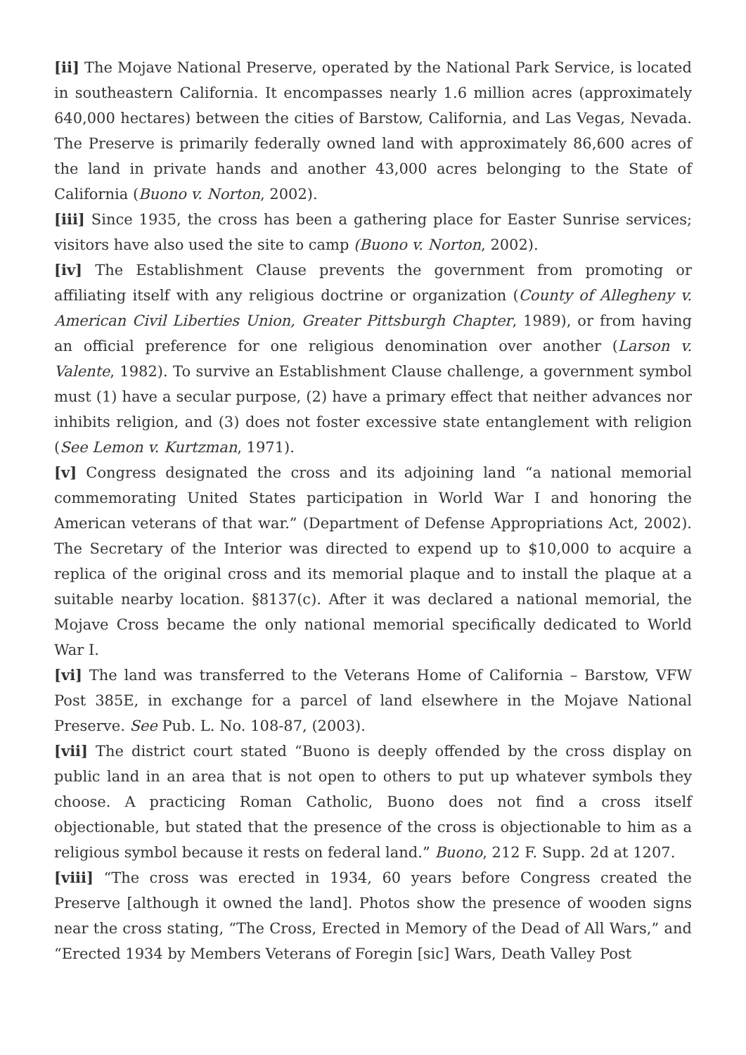[ii] The Mojave National Preserve, operated by the National Park Service, is located in southeastern California. It encompasses nearly 1.6 million acres (approximately 640,000 hectares) between the cities of Barstow, California, and Las Vegas, Nevada. The Preserve is primarily federally owned land with approximately 86,600 acres of the land in private hands and another 43,000 acres belonging to the State of California (Buono v. Norton, 2002).
[iii] Since 1935, the cross has been a gathering place for Easter Sunrise services; visitors have also used the site to camp (Buono v. Norton, 2002).
[iv] The Establishment Clause prevents the government from promoting or affiliating itself with any religious doctrine or organization (County of Allegheny v. American Civil Liberties Union, Greater Pittsburgh Chapter, 1989), or from having an official preference for one religious denomination over another (Larson v. Valente, 1982). To survive an Establishment Clause challenge, a government symbol must (1) have a secular purpose, (2) have a primary effect that neither advances nor inhibits religion, and (3) does not foster excessive state entanglement with religion (See Lemon v. Kurtzman, 1971).
[v] Congress designated the cross and its adjoining land “a national memorial commemorating United States participation in World War I and honoring the American veterans of that war.” (Department of Defense Appropriations Act, 2002). The Secretary of the Interior was directed to expend up to $10,000 to acquire a replica of the original cross and its memorial plaque and to install the plaque at a suitable nearby location. §8137(c). After it was declared a national memorial, the Mojave Cross became the only national memorial specifically dedicated to World War I.
[vi] The land was transferred to the Veterans Home of California – Barstow, VFW Post 385E, in exchange for a parcel of land elsewhere in the Mojave National Preserve. See Pub. L. No. 108-87, (2003).
[vii] The district court stated “Buono is deeply offended by the cross display on public land in an area that is not open to others to put up whatever symbols they choose. A practicing Roman Catholic, Buono does not find a cross itself objectionable, but stated that the presence of the cross is objectionable to him as a religious symbol because it rests on federal land.” Buono, 212 F. Supp. 2d at 1207.
[viii] “The cross was erected in 1934, 60 years before Congress created the Preserve [although it owned the land]. Photos show the presence of wooden signs near the cross stating, “The Cross, Erected in Memory of the Dead of All Wars,” and “Erected 1934 by Members Veterans of Foregin [sic] Wars, Death Valley Post